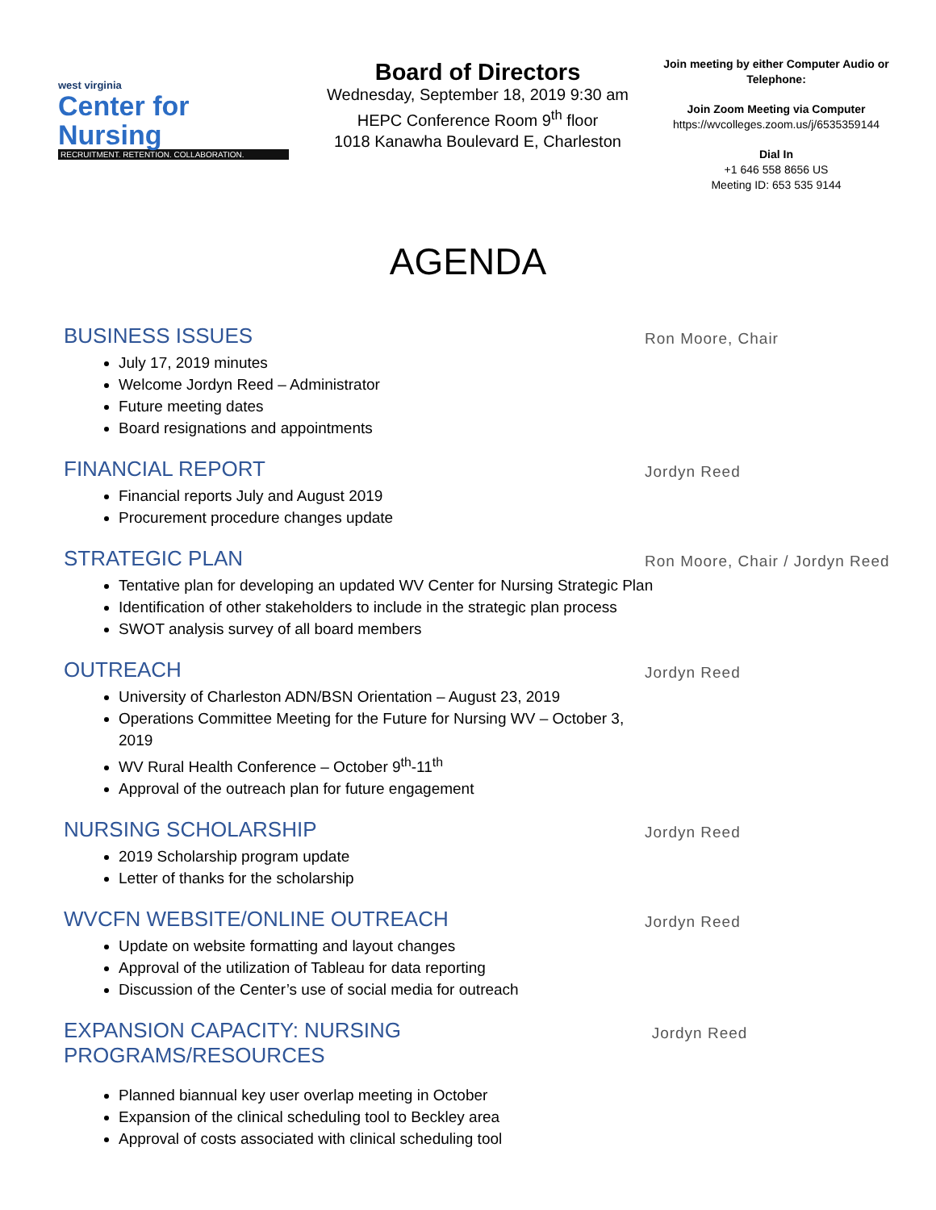west virginia
Center for Nursing
RECRUITMENT. RETENTION. COLLABORATION.
Board of Directors
Wednesday, September 18, 2019 9:30 am
HEPC Conference Room 9<sup>th</sup> floor
1018 Kanawha Boulevard E, Charleston
Join meeting by either Computer Audio or Telephone:
Join Zoom Meeting via Computer
https://wvcolleges.zoom.us/j/6535359144
Dial In
+1 646 558 8656 US
Meeting ID: 653 535 9144
AGENDA
BUSINESS ISSUES
Ron Moore, Chair
July 17, 2019 minutes
Welcome Jordyn Reed – Administrator
Future meeting dates
Board resignations and appointments
FINANCIAL REPORT
Jordyn Reed
Financial reports July and August 2019
Procurement procedure changes update
STRATEGIC PLAN
Ron Moore, Chair / Jordyn Reed
Tentative plan for developing an updated WV Center for Nursing Strategic Plan
Identification of other stakeholders to include in the strategic plan process
SWOT analysis survey of all board members
OUTREACH
Jordyn Reed
University of Charleston ADN/BSN Orientation – August 23, 2019
Operations Committee Meeting for the Future for Nursing WV – October 3, 2019
WV Rural Health Conference – October 9<sup>th</sup>-11<sup>th</sup>
Approval of the outreach plan for future engagement
NURSING SCHOLARSHIP
Jordyn Reed
2019 Scholarship program update
Letter of thanks for the scholarship
WVCFN WEBSITE/ONLINE OUTREACH
Jordyn Reed
Update on website formatting and layout changes
Approval of the utilization of Tableau for data reporting
Discussion of the Center’s use of social media for outreach
EXPANSION CAPACITY: NURSING PROGRAMS/RESOURCES
Jordyn Reed
Planned biannual key user overlap meeting in October
Expansion of the clinical scheduling tool to Beckley area
Approval of costs associated with clinical scheduling tool